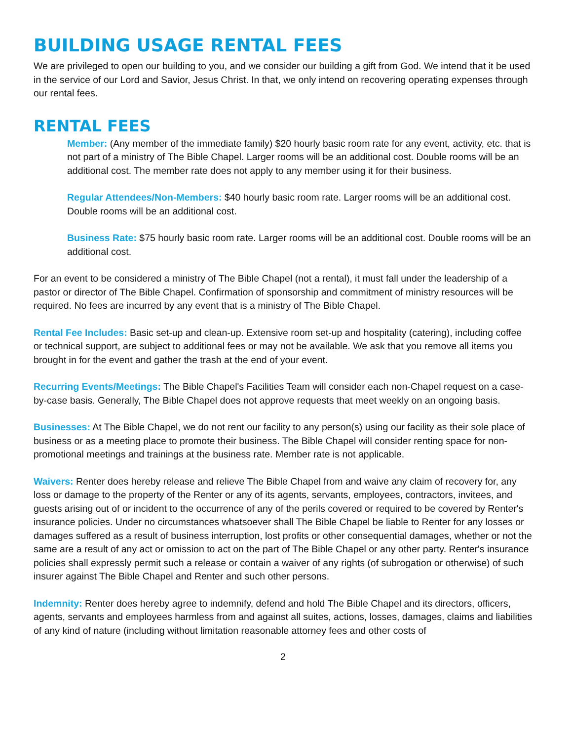BUILDING USAGE RENTAL FEES
We are privileged to open our building to you, and we consider our building a gift from God. We intend that it be used in the service of our Lord and Savior, Jesus Christ. In that, we only intend on recovering operating expenses through our rental fees.
RENTAL FEES
Member: (Any member of the immediate family) $20 hourly basic room rate for any event, activity, etc. that is not part of a ministry of The Bible Chapel. Larger rooms will be an additional cost. Double rooms will be an additional cost. The member rate does not apply to any member using it for their business.
Regular Attendees/Non-Members: $40 hourly basic room rate. Larger rooms will be an additional cost. Double rooms will be an additional cost.
Business Rate: $75 hourly basic room rate. Larger rooms will be an additional cost. Double rooms will be an additional cost.
For an event to be considered a ministry of The Bible Chapel (not a rental), it must fall under the leadership of a pastor or director of The Bible Chapel. Confirmation of sponsorship and commitment of ministry resources will be required. No fees are incurred by any event that is a ministry of The Bible Chapel.
Rental Fee Includes: Basic set-up and clean-up. Extensive room set-up and hospitality (catering), including coffee or technical support, are subject to additional fees or may not be available. We ask that you remove all items you brought in for the event and gather the trash at the end of your event.
Recurring Events/Meetings: The Bible Chapel's Facilities Team will consider each non-Chapel request on a case-by-case basis. Generally, The Bible Chapel does not approve requests that meet weekly on an ongoing basis.
Businesses: At The Bible Chapel, we do not rent our facility to any person(s) using our facility as their sole place of business or as a meeting place to promote their business. The Bible Chapel will consider renting space for non-promotional meetings and trainings at the business rate. Member rate is not applicable.
Waivers: Renter does hereby release and relieve The Bible Chapel from and waive any claim of recovery for, any loss or damage to the property of the Renter or any of its agents, servants, employees, contractors, invitees, and guests arising out of or incident to the occurrence of any of the perils covered or required to be covered by Renter's insurance policies. Under no circumstances whatsoever shall The Bible Chapel be liable to Renter for any losses or damages suffered as a result of business interruption, lost profits or other consequential damages, whether or not the same are a result of any act or omission to act on the part of The Bible Chapel or any other party. Renter's insurance policies shall expressly permit such a release or contain a waiver of any rights (of subrogation or otherwise) of such insurer against The Bible Chapel and Renter and such other persons.
Indemnity: Renter does hereby agree to indemnify, defend and hold The Bible Chapel and its directors, officers, agents, servants and employees harmless from and against all suites, actions, losses, damages, claims and liabilities of any kind of nature (including without limitation reasonable attorney fees and other costs of
2